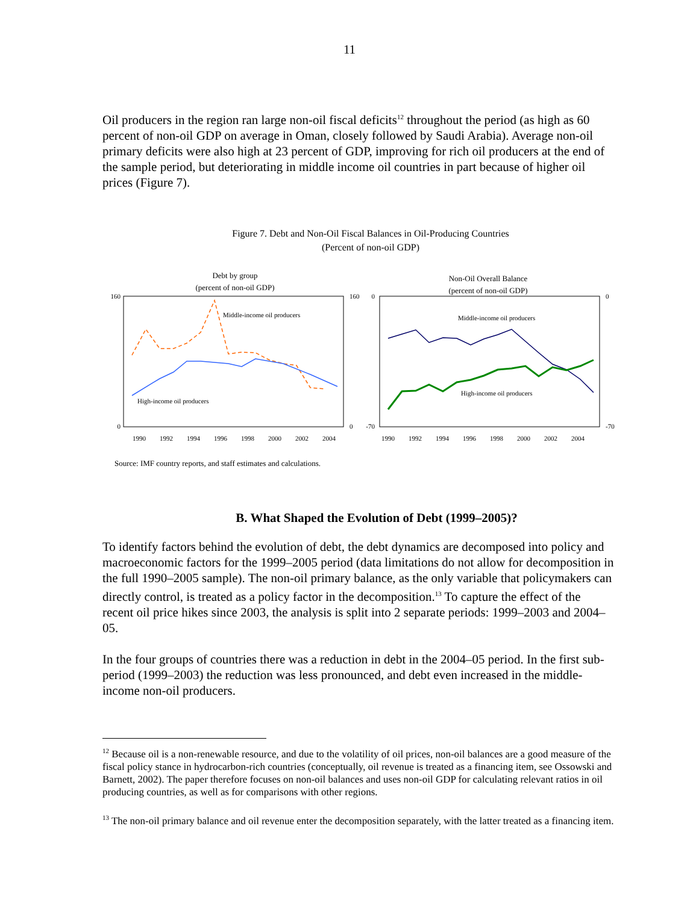11
Oil producers in the region ran large non-oil fiscal deficits<sup>12</sup> throughout the period (as high as 60 percent of non-oil GDP on average in Oman, closely followed by Saudi Arabia). Average non-oil primary deficits were also high at 23 percent of GDP, improving for rich oil producers at the end of the sample period, but deteriorating in middle income oil countries in part because of higher oil prices (Figure 7).
Figure 7. Debt and Non-Oil Fiscal Balances in Oil-Producing Countries
(Percent of non-oil GDP)
Debt by group
(percent of non-oil GDP)
160
0
160
0
Middle-income oil producers
High-income oil producers
1990
1992
1994
1996
1998
2000
2002
2004
Non-Oil Overall Balance
(percent of non-oil GDP)
0
-70
0
-70
Middle-income oil producers
High-income oil producers
1990
1992
1994
1996
1998
2000
2002
2004
Source: IMF country reports, and staff estimates and calculations.
B. What Shaped the Evolution of Debt (1999–2005)?
To identify factors behind the evolution of debt, the debt dynamics are decomposed into policy and macroeconomic factors for the 1999–2005 period (data limitations do not allow for decomposition in the full 1990–2005 sample). The non-oil primary balance, as the only variable that policymakers can directly control, is treated as a policy factor in the decomposition.<sup>13</sup> To capture the effect of the recent oil price hikes since 2003, the analysis is split into 2 separate periods: 1999–2003 and 2004–05.
In the four groups of countries there was a reduction in debt in the 2004–05 period. In the first sub-period (1999–2003) the reduction was less pronounced, and debt even increased in the middle-income non-oil producers.
<sup>12</sup> Because oil is a non-renewable resource, and due to the volatility of oil prices, non-oil balances are a good measure of the fiscal policy stance in hydrocarbon-rich countries (conceptually, oil revenue is treated as a financing item, see Ossowski and Barnett, 2002). The paper therefore focuses on non-oil balances and uses non-oil GDP for calculating relevant ratios in oil producing countries, as well as for comparisons with other regions.
<sup>13</sup> The non-oil primary balance and oil revenue enter the decomposition separately, with the latter treated as a financing item.